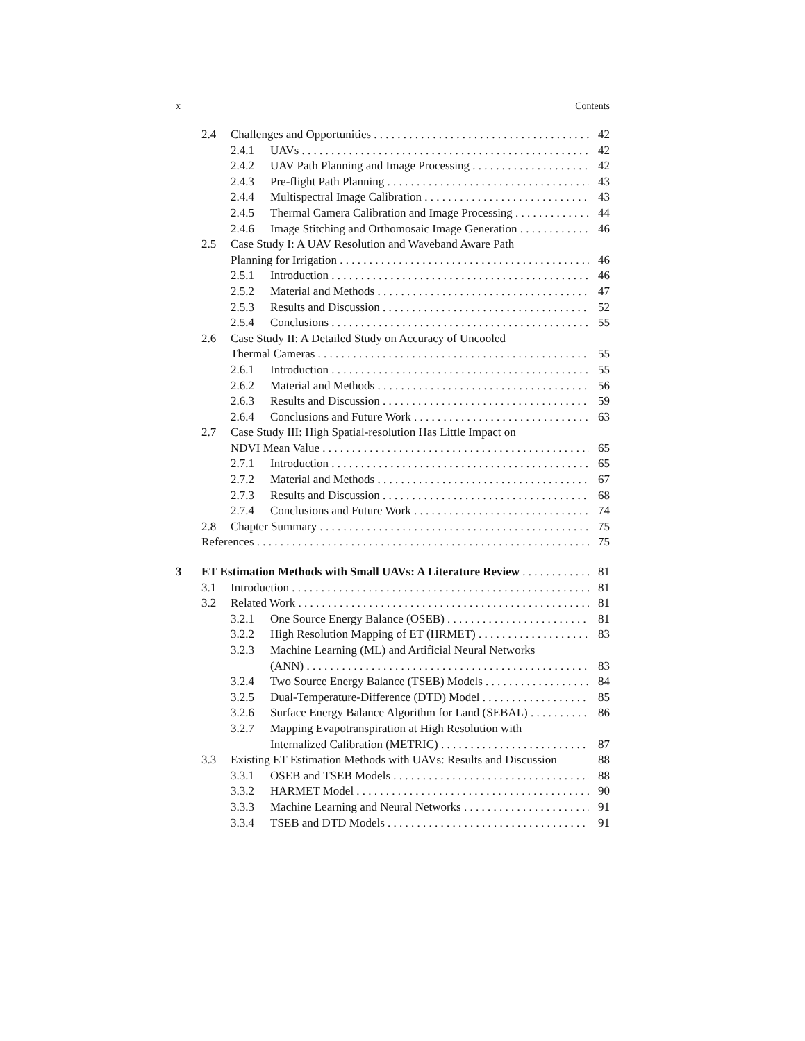x Contents
2.4 Challenges and Opportunities 42
2.4.1 UAVs 42
2.4.2 UAV Path Planning and Image Processing 42
2.4.3 Pre-flight Path Planning 43
2.4.4 Multispectral Image Calibration 43
2.4.5 Thermal Camera Calibration and Image Processing 44
2.4.6 Image Stitching and Orthomosaic Image Generation 46
2.5 Case Study I: A UAV Resolution and Waveband Aware Path
Planning for Irrigation 46
2.5.1 Introduction 46
2.5.2 Material and Methods 47
2.5.3 Results and Discussion 52
2.5.4 Conclusions 55
2.6 Case Study II: A Detailed Study on Accuracy of Uncooled
Thermal Cameras 55
2.6.1 Introduction 55
2.6.2 Material and Methods 56
2.6.3 Results and Discussion 59
2.6.4 Conclusions and Future Work 63
2.7 Case Study III: High Spatial-resolution Has Little Impact on
NDVI Mean Value 65
2.7.1 Introduction 65
2.7.2 Material and Methods 67
2.7.3 Results and Discussion 68
2.7.4 Conclusions and Future Work 74
2.8 Chapter Summary 75
References 75
3 ET Estimation Methods with Small UAVs: A Literature Review 81
3.1 Introduction 81
3.2 Related Work 81
3.2.1 One Source Energy Balance (OSEB) 81
3.2.2 High Resolution Mapping of ET (HRMET) 83
3.2.3 Machine Learning (ML) and Artificial Neural Networks
(ANN) 83
3.2.4 Two Source Energy Balance (TSEB) Models 84
3.2.5 Dual-Temperature-Difference (DTD) Model 85
3.2.6 Surface Energy Balance Algorithm for Land (SEBAL) 86
3.2.7 Mapping Evapotranspiration at High Resolution with
Internalized Calibration (METRIC) 87
3.3 Existing ET Estimation Methods with UAVs: Results and Discussion 88
3.3.1 OSEB and TSEB Models 88
3.3.2 HARMET Model 90
3.3.3 Machine Learning and Neural Networks 91
3.3.4 TSEB and DTD Models 91